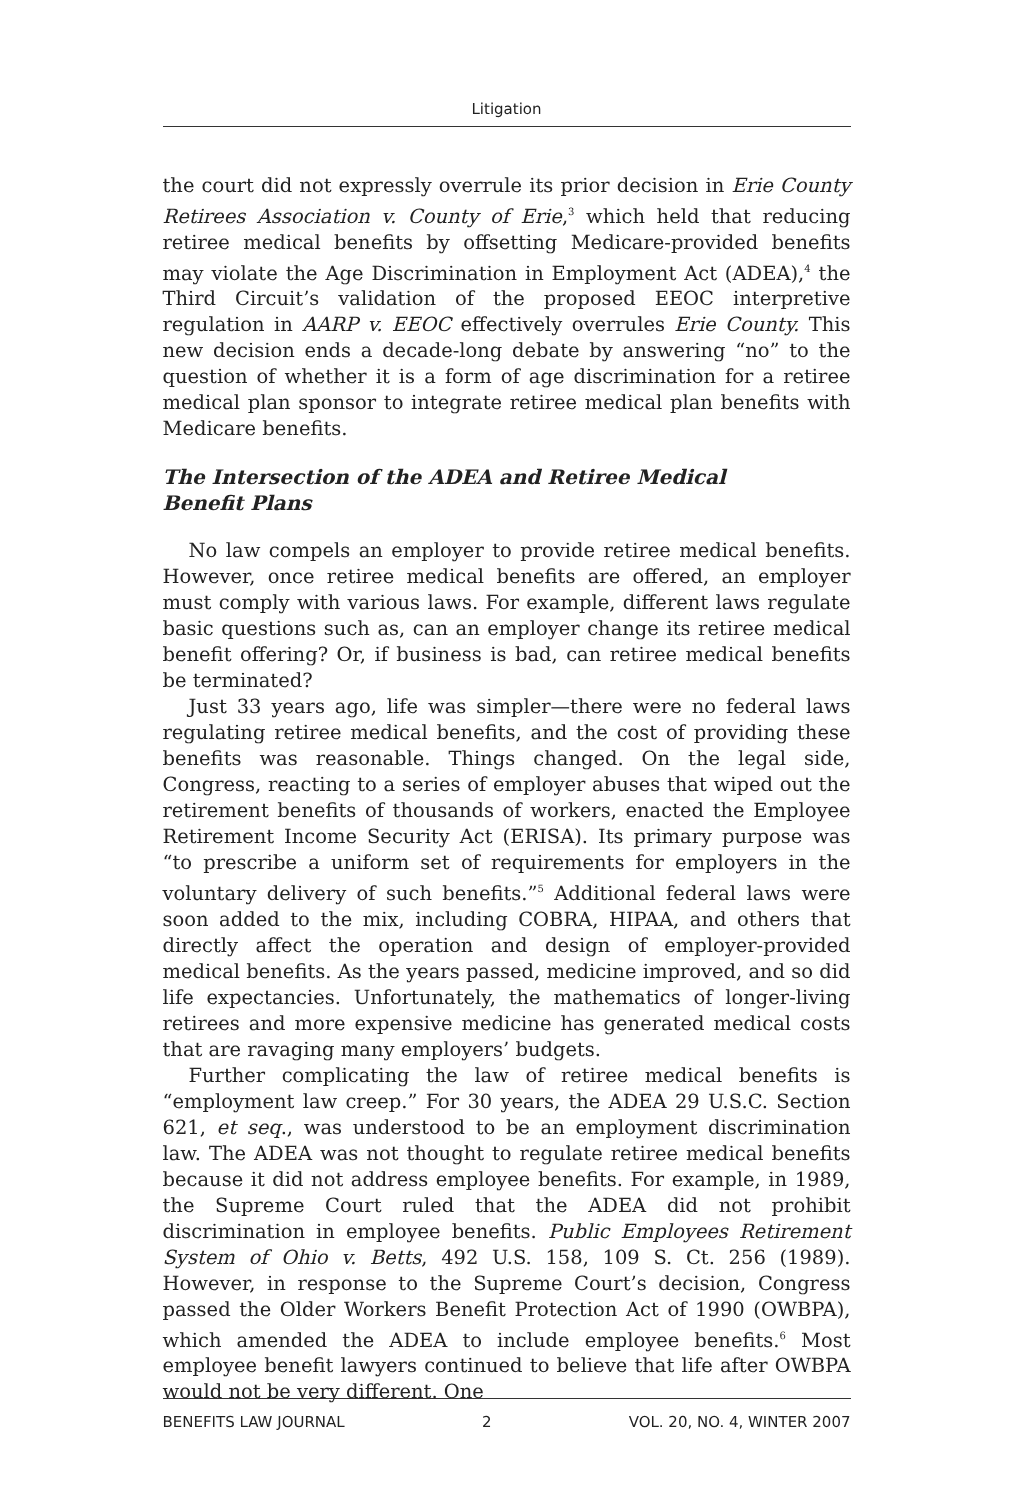Litigation
the court did not expressly overrule its prior decision in Erie County Retirees Association v. County of Erie,<sup>3</sup> which held that reducing retiree medical benefits by offsetting Medicare-provided benefits may violate the Age Discrimination in Employment Act (ADEA),<sup>4</sup> the Third Circuit’s validation of the proposed EEOC interpretive regulation in AARP v. EEOC effectively overrules Erie County. This new decision ends a decade-long debate by answering “no” to the question of whether it is a form of age discrimination for a retiree medical plan sponsor to integrate retiree medical plan benefits with Medicare benefits.
The Intersection of the ADEA and Retiree Medical
Benefit Plans
No law compels an employer to provide retiree medical benefits. However, once retiree medical benefits are offered, an employer must comply with various laws. For example, different laws regulate basic questions such as, can an employer change its retiree medical benefit offering? Or, if business is bad, can retiree medical benefits be terminated?
Just 33 years ago, life was simpler—there were no federal laws regulating retiree medical benefits, and the cost of providing these benefits was reasonable. Things changed. On the legal side, Congress, reacting to a series of employer abuses that wiped out the retirement benefits of thousands of workers, enacted the Employee Retirement Income Security Act (ERISA). Its primary purpose was “to prescribe a uniform set of requirements for employers in the voluntary delivery of such benefits.”<sup>5</sup> Additional federal laws were soon added to the mix, including COBRA, HIPAA, and others that directly affect the operation and design of employer-provided medical benefits. As the years passed, medicine improved, and so did life expectancies. Unfortunately, the mathematics of longer-living retirees and more expensive medicine has generated medical costs that are ravaging many employers’ budgets.
Further complicating the law of retiree medical benefits is “employment law creep.” For 30 years, the ADEA 29 U.S.C. Section 621, et seq., was understood to be an employment discrimination law. The ADEA was not thought to regulate retiree medical benefits because it did not address employee benefits. For example, in 1989, the Supreme Court ruled that the ADEA did not prohibit discrimination in employee benefits. Public Employees Retirement System of Ohio v. Betts, 492 U.S. 158, 109 S. Ct. 256 (1989). However, in response to the Supreme Court’s decision, Congress passed the Older Workers Benefit Protection Act of 1990 (OWBPA), which amended the ADEA to include employee benefits.<sup>6</sup> Most employee benefit lawyers continued to believe that life after OWBPA would not be very different. One
BENEFITS LAW JOURNAL 2 VOL. 20, NO. 4, WINTER 2007